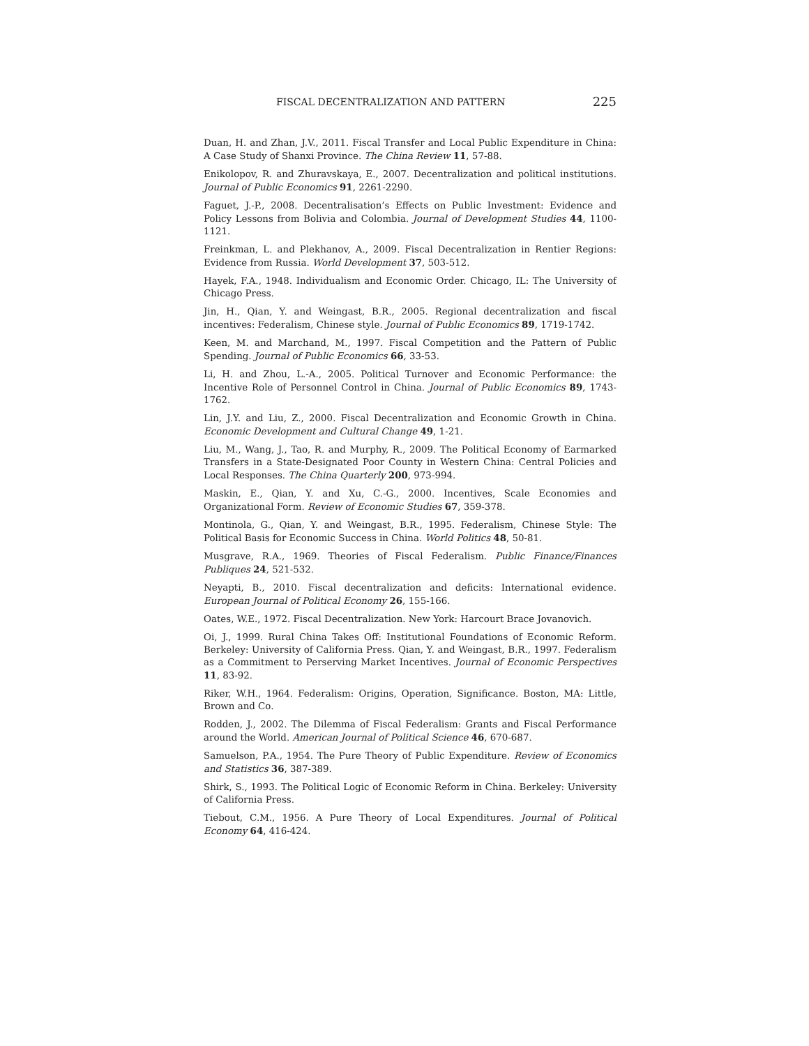FISCAL DECENTRALIZATION AND PATTERN 225
Duan, H. and Zhan, J.V., 2011. Fiscal Transfer and Local Public Expenditure in China: A Case Study of Shanxi Province. The China Review 11, 57-88.
Enikolopov, R. and Zhuravskaya, E., 2007. Decentralization and political institutions. Journal of Public Economics 91, 2261-2290.
Faguet, J.-P., 2008. Decentralisation’s Effects on Public Investment: Evidence and Policy Lessons from Bolivia and Colombia. Journal of Development Studies 44, 1100-1121.
Freinkman, L. and Plekhanov, A., 2009. Fiscal Decentralization in Rentier Regions: Evidence from Russia. World Development 37, 503-512.
Hayek, F.A., 1948. Individualism and Economic Order. Chicago, IL: The University of Chicago Press.
Jin, H., Qian, Y. and Weingast, B.R., 2005. Regional decentralization and fiscal incentives: Federalism, Chinese style. Journal of Public Economics 89, 1719-1742.
Keen, M. and Marchand, M., 1997. Fiscal Competition and the Pattern of Public Spending. Journal of Public Economics 66, 33-53.
Li, H. and Zhou, L.-A., 2005. Political Turnover and Economic Performance: the Incentive Role of Personnel Control in China. Journal of Public Economics 89, 1743-1762.
Lin, J.Y. and Liu, Z., 2000. Fiscal Decentralization and Economic Growth in China. Economic Development and Cultural Change 49, 1-21.
Liu, M., Wang, J., Tao, R. and Murphy, R., 2009. The Political Economy of Earmarked Transfers in a State-Designated Poor County in Western China: Central Policies and Local Responses. The China Quarterly 200, 973-994.
Maskin, E., Qian, Y. and Xu, C.-G., 2000. Incentives, Scale Economies and Organizational Form. Review of Economic Studies 67, 359-378.
Montinola, G., Qian, Y. and Weingast, B.R., 1995. Federalism, Chinese Style: The Political Basis for Economic Success in China. World Politics 48, 50-81.
Musgrave, R.A., 1969. Theories of Fiscal Federalism. Public Finance/Finances Publiques 24, 521-532.
Neyapti, B., 2010. Fiscal decentralization and deficits: International evidence. European Journal of Political Economy 26, 155-166.
Oates, W.E., 1972. Fiscal Decentralization. New York: Harcourt Brace Jovanovich.
Oi, J., 1999. Rural China Takes Off: Institutional Foundations of Economic Reform. Berkeley: University of California Press. Qian, Y. and Weingast, B.R., 1997. Federalism as a Commitment to Perserving Market Incentives. Journal of Economic Perspectives 11, 83-92.
Riker, W.H., 1964. Federalism: Origins, Operation, Significance. Boston, MA: Little, Brown and Co.
Rodden, J., 2002. The Dilemma of Fiscal Federalism: Grants and Fiscal Performance around the World. American Journal of Political Science 46, 670-687.
Samuelson, P.A., 1954. The Pure Theory of Public Expenditure. Review of Economics and Statistics 36, 387-389.
Shirk, S., 1993. The Political Logic of Economic Reform in China. Berkeley: University of California Press.
Tiebout, C.M., 1956. A Pure Theory of Local Expenditures. Journal of Political Economy 64, 416-424.